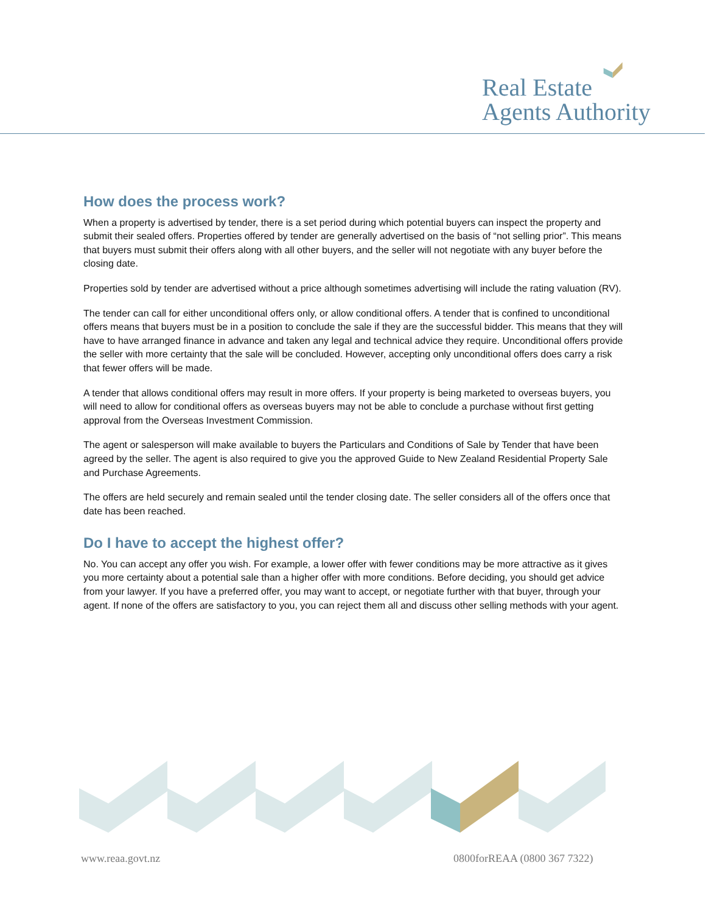Real Estate
Agents Authority
How does the process work?
When a property is advertised by tender, there is a set period during which potential buyers can inspect the property and submit their sealed offers. Properties offered by tender are generally advertised on the basis of “not selling prior”. This means that buyers must submit their offers along with all other buyers, and the seller will not negotiate with any buyer before the closing date.
Properties sold by tender are advertised without a price although sometimes advertising will include the rating valuation (RV).
The tender can call for either unconditional offers only, or allow conditional offers. A tender that is confined to unconditional offers means that buyers must be in a position to conclude the sale if they are the successful bidder. This means that they will have to have arranged finance in advance and taken any legal and technical advice they require. Unconditional offers provide the seller with more certainty that the sale will be concluded. However, accepting only unconditional offers does carry a risk that fewer offers will be made.
A tender that allows conditional offers may result in more offers. If your property is being marketed to overseas buyers, you will need to allow for conditional offers as overseas buyers may not be able to conclude a purchase without first getting approval from the Overseas Investment Commission.
The agent or salesperson will make available to buyers the Particulars and Conditions of Sale by Tender that have been agreed by the seller. The agent is also required to give you the approved Guide to New Zealand Residential Property Sale and Purchase Agreements.
The offers are held securely and remain sealed until the tender closing date. The seller considers all of the offers once that date has been reached.
Do I have to accept the highest offer?
No. You can accept any offer you wish. For example, a lower offer with fewer conditions may be more attractive as it gives you more certainty about a potential sale than a higher offer with more conditions. Before deciding, you should get advice from your lawyer. If you have a preferred offer, you may want to accept, or negotiate further with that buyer, through your agent. If none of the offers are satisfactory to you, you can reject them all and discuss other selling methods with your agent.
www.reaa.govt.nz 0800forREAA (0800 367 7322)